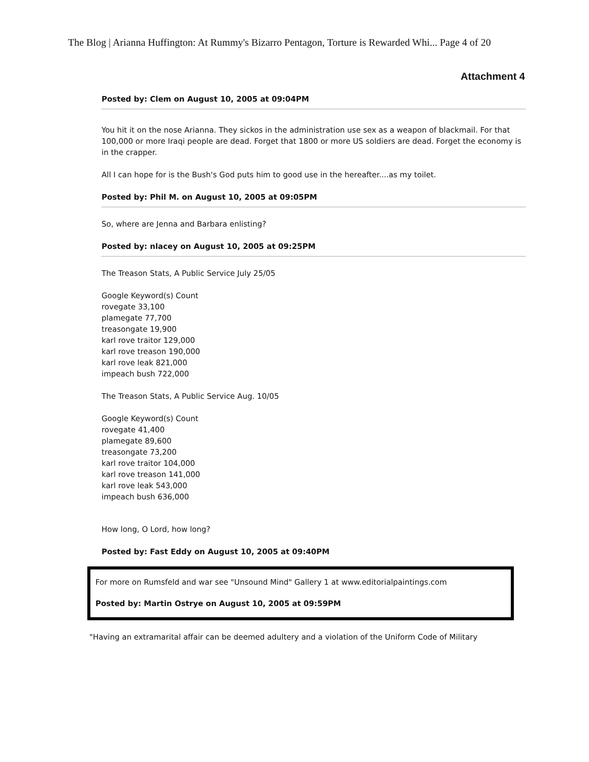The Blog | Arianna Huffington: At Rummy's Bizarro Pentagon, Torture is Rewarded Whi... Page 4 of 20
Attachment 4
Posted by: Clem on August 10, 2005 at 09:04PM
You hit it on the nose Arianna. They sickos in the administration use sex as a weapon of blackmail. For that 100,000 or more Iraqi people are dead. Forget that 1800 or more US soldiers are dead. Forget the economy is in the crapper.
All I can hope for is the Bush's God puts him to good use in the hereafter....as my toilet.
Posted by: Phil M. on August 10, 2005 at 09:05PM
So, where are Jenna and Barbara enlisting?
Posted by: nlacey on August 10, 2005 at 09:25PM
The Treason Stats, A Public Service July 25/05
Google Keyword(s) Count
rovegate 33,100
plamegate 77,700
treasongate 19,900
karl rove traitor 129,000
karl rove treason 190,000
karl rove leak 821,000
impeach bush 722,000
The Treason Stats, A Public Service Aug. 10/05
Google Keyword(s) Count
rovegate 41,400
plamegate 89,600
treasongate 73,200
karl rove traitor 104,000
karl rove treason 141,000
karl rove leak 543,000
impeach bush 636,000
How long, O Lord, how long?
Posted by: Fast Eddy on August 10, 2005 at 09:40PM
For more on Rumsfeld and war see "Unsound Mind" Gallery 1 at www.editorialpaintings.com
Posted by: Martin Ostrye on August 10, 2005 at 09:59PM
"Having an extramarital affair can be deemed adultery and a violation of the Uniform Code of Military